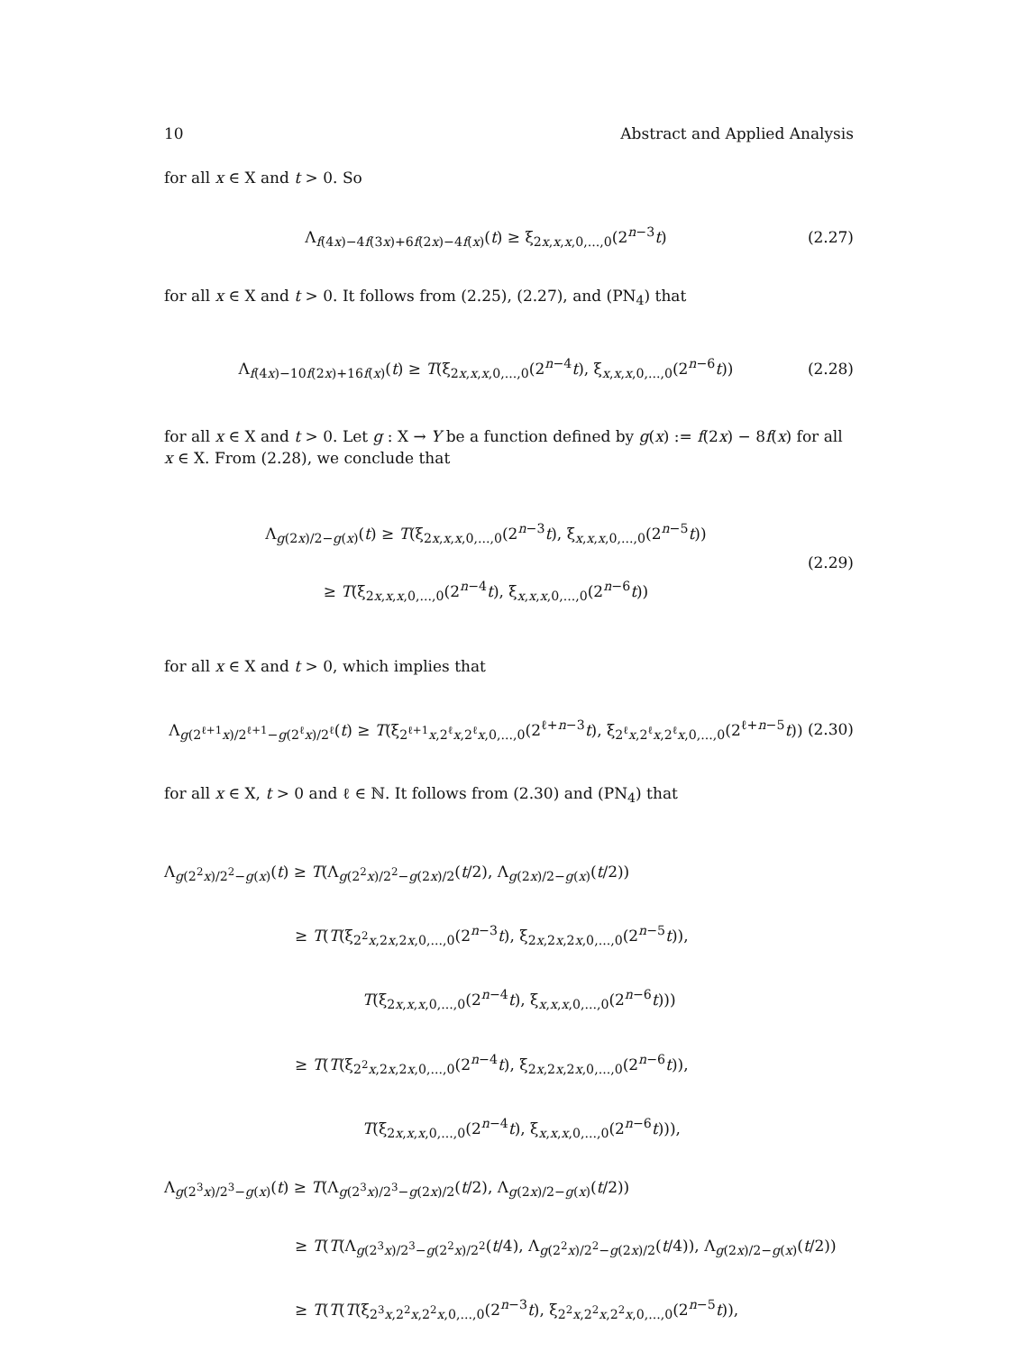10 Abstract and Applied Analysis
for all x ∈ X and t > 0. So
Λ<sub>f(4x)−4f(3x)+6f(2x)−4f(x)</sub>(t) ≥ ξ<sub>2x,x,x,0,...,0</sub>(2<sup>n−3</sup>t) (2.27)
for all x ∈ X and t > 0. It follows from (2.25), (2.27), and (PN<sub>4</sub>) that
Λ<sub>f(4x)−10f(2x)+16f(x)</sub>(t) ≥ T(ξ<sub>2x,x,x,0,...,0</sub>(2<sup>n−4</sup>t), ξ<sub>x,x,x,0,...,0</sub>(2<sup>n−6</sup>t)) (2.28)
for all x ∈ X and t > 0. Let g : X → Y be a function defined by g(x) := f(2x) − 8f(x) for all x ∈ X. From (2.28), we conclude that
Λ<sub>g(2x)/2−g(x)</sub>(t) ≥ T(ξ<sub>2x,x,x,0,...,0</sub>(2<sup>n−3</sup>t), ξ<sub>x,x,x,0,...,0</sub>(2<sup>n−5</sup>t))
≥ T(ξ<sub>2x,x,x,0,...,0</sub>(2<sup>n−4</sup>t), ξ<sub>x,x,x,0,...,0</sub>(2<sup>n−6</sup>t)) (2.29)
for all x ∈ X and t > 0, which implies that
Λ<sub>g(2<sup>ℓ+1</sup>x)/2<sup>ℓ+1</sup>−g(2<sup>ℓ</sup>x)/2<sup>ℓ</sup></sub>(t) ≥ T(ξ<sub>2<sup>ℓ+1</sup>x,2<sup>ℓ</sup>x,2<sup>ℓ</sup>x,0,...,0</sub>(2<sup>ℓ+n−3</sup>t), ξ<sub>2<sup>ℓ</sup>x,2<sup>ℓ</sup>x,2<sup>ℓ</sup>x,0,...,0</sub>(2<sup>ℓ+n−5</sup>t)) (2.30)
for all x ∈ X, t > 0 and ℓ ∈ ℕ. It follows from (2.30) and (PN<sub>4</sub>) that
Λ<sub>g(2<sup>2</sup>x)/2<sup>2</sup>−g(x)</sub>(t) ≥ T(Λ<sub>g(2<sup>2</sup>x)/2<sup>2</sup>−g(2x)/2</sub>(t/2), Λ<sub>g(2x)/2−g(x)</sub>(t/2))
≥ T(T(ξ<sub>2<sup>2</sup>x,2x,2x,0,...,0</sub>(2<sup>n−3</sup>t), ξ<sub>2x,2x,2x,0,...,0</sub>(2<sup>n−5</sup>t)),
T(ξ<sub>2x,x,x,0,...,0</sub>(2<sup>n−4</sup>t), ξ<sub>x,x,x,0,...,0</sub>(2<sup>n−6</sup>t)))
≥ T(T(ξ<sub>2<sup>2</sup>x,2x,2x,0,...,0</sub>(2<sup>n−4</sup>t), ξ<sub>2x,2x,2x,0,...,0</sub>(2<sup>n−6</sup>t)),
T(ξ<sub>2x,x,x,0,...,0</sub>(2<sup>n−4</sup>t), ξ<sub>x,x,x,0,...,0</sub>(2<sup>n−6</sup>t))),
Λ<sub>g(2<sup>3</sup>x)/2<sup>3</sup>−g(x)</sub>(t) ≥ T(Λ<sub>g(2<sup>3</sup>x)/2<sup>3</sup>−g(2x)/2</sub>(t/2), Λ<sub>g(2x)/2−g(x)</sub>(t/2))
≥ T(T(Λ<sub>g(2<sup>3</sup>x)/2<sup>3</sup>−g(2<sup>2</sup>x)/2<sup>2</sup></sub>(t/4), Λ<sub>g(2<sup>2</sup>x)/2<sup>2</sup>−g(2x)/2</sub>(t/4)), Λ<sub>g(2x)/2−g(x)</sub>(t/2))
≥ T(T(T(ξ<sub>2<sup>3</sup>x,2<sup>2</sup>x,2<sup>2</sup>x,0,...,0</sub>(2<sup>n−3</sup>t), ξ<sub>2<sup>2</sup>x,2<sup>2</sup>x,2<sup>2</sup>x,0,...,0</sub>(2<sup>n−5</sup>t)),